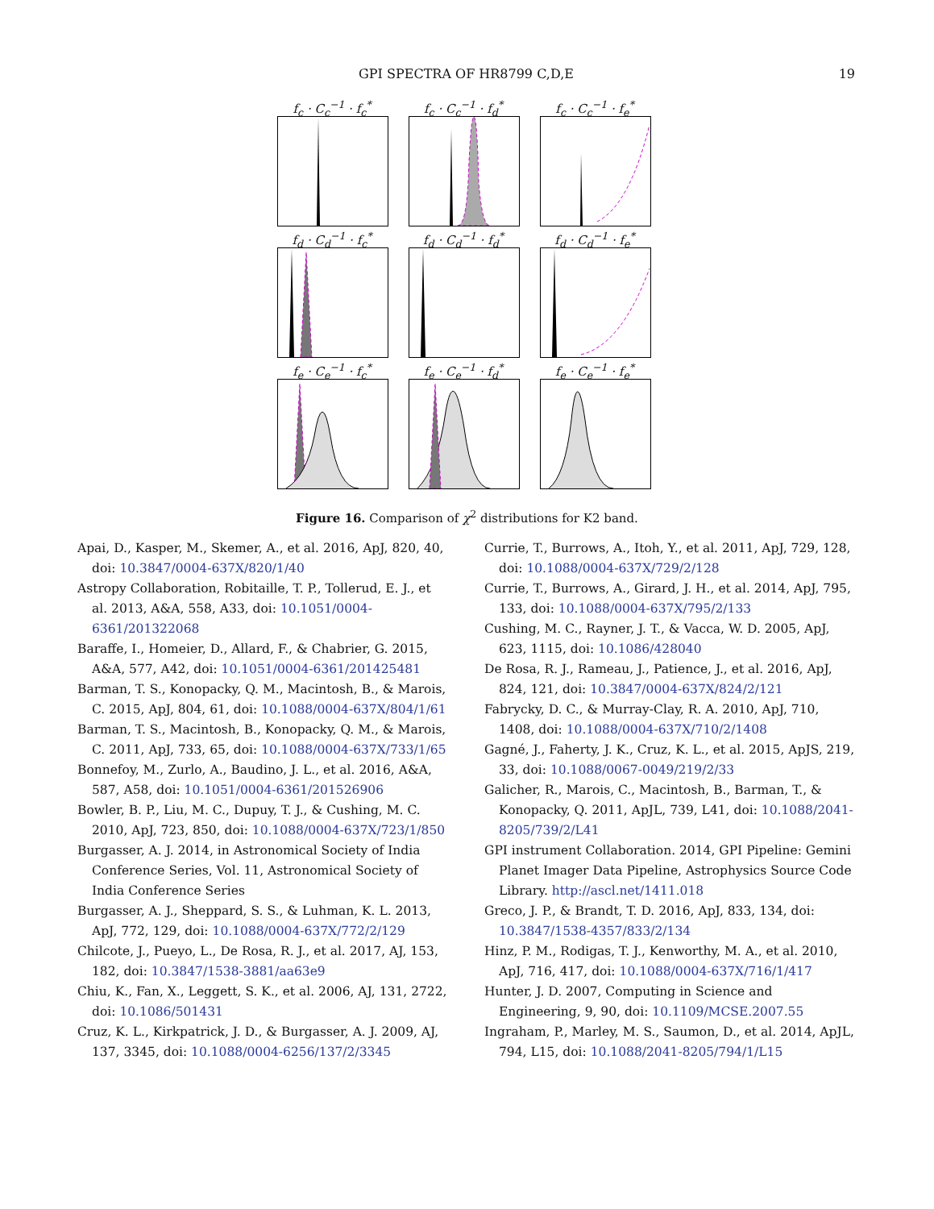GPI SPECTRA OF HR8799 C,D,E
19
f<sub>c</sub> · C<sub>c</sub><sup>−1</sup> · f<sub>c</sub><sup>*</sup>
f<sub>c</sub> · C<sub>c</sub><sup>−1</sup> · f<sub>d</sub><sup>*</sup>
f<sub>c</sub> · C<sub>c</sub><sup>−1</sup> · f<sub>e</sub><sup>*</sup>
f<sub>d</sub> · C<sub>d</sub><sup>−1</sup> · f<sub>c</sub><sup>*</sup>
f<sub>d</sub> · C<sub>d</sub><sup>−1</sup> · f<sub>d</sub><sup>*</sup>
f<sub>d</sub> · C<sub>d</sub><sup>−1</sup> · f<sub>e</sub><sup>*</sup>
f<sub>e</sub> · C<sub>e</sub><sup>−1</sup> · f<sub>c</sub><sup>*</sup>
f<sub>e</sub> · C<sub>e</sub><sup>−1</sup> · f<sub>d</sub><sup>*</sup>
f<sub>e</sub> · C<sub>e</sub><sup>−1</sup> · f<sub>e</sub><sup>*</sup>
Figure 16. Comparison of χ<sup>2</sup> distributions for K2 band.
Apai, D., Kasper, M., Skemer, A., et al. 2016, ApJ, 820, 40, doi: 10.3847/0004-637X/820/1/40
Astropy Collaboration, Robitaille, T. P., Tollerud, E. J., et al. 2013, A&A, 558, A33, doi: 10.1051/0004-6361/201322068
Baraffe, I., Homeier, D., Allard, F., & Chabrier, G. 2015, A&A, 577, A42, doi: 10.1051/0004-6361/201425481
Barman, T. S., Konopacky, Q. M., Macintosh, B., & Marois, C. 2015, ApJ, 804, 61, doi: 10.1088/0004-637X/804/1/61
Barman, T. S., Macintosh, B., Konopacky, Q. M., & Marois, C. 2011, ApJ, 733, 65, doi: 10.1088/0004-637X/733/1/65
Bonnefoy, M., Zurlo, A., Baudino, J. L., et al. 2016, A&A, 587, A58, doi: 10.1051/0004-6361/201526906
Bowler, B. P., Liu, M. C., Dupuy, T. J., & Cushing, M. C. 2010, ApJ, 723, 850, doi: 10.1088/0004-637X/723/1/850
Burgasser, A. J. 2014, in Astronomical Society of India Conference Series, Vol. 11, Astronomical Society of India Conference Series
Burgasser, A. J., Sheppard, S. S., & Luhman, K. L. 2013, ApJ, 772, 129, doi: 10.1088/0004-637X/772/2/129
Chilcote, J., Pueyo, L., De Rosa, R. J., et al. 2017, AJ, 153, 182, doi: 10.3847/1538-3881/aa63e9
Chiu, K., Fan, X., Leggett, S. K., et al. 2006, AJ, 131, 2722, doi: 10.1086/501431
Cruz, K. L., Kirkpatrick, J. D., & Burgasser, A. J. 2009, AJ, 137, 3345, doi: 10.1088/0004-6256/137/2/3345
Currie, T., Burrows, A., Itoh, Y., et al. 2011, ApJ, 729, 128, doi: 10.1088/0004-637X/729/2/128
Currie, T., Burrows, A., Girard, J. H., et al. 2014, ApJ, 795, 133, doi: 10.1088/0004-637X/795/2/133
Cushing, M. C., Rayner, J. T., & Vacca, W. D. 2005, ApJ, 623, 1115, doi: 10.1086/428040
De Rosa, R. J., Rameau, J., Patience, J., et al. 2016, ApJ, 824, 121, doi: 10.3847/0004-637X/824/2/121
Fabrycky, D. C., & Murray-Clay, R. A. 2010, ApJ, 710, 1408, doi: 10.1088/0004-637X/710/2/1408
Gagné, J., Faherty, J. K., Cruz, K. L., et al. 2015, ApJS, 219, 33, doi: 10.1088/0067-0049/219/2/33
Galicher, R., Marois, C., Macintosh, B., Barman, T., & Konopacky, Q. 2011, ApJL, 739, L41, doi: 10.1088/2041-8205/739/2/L41
GPI instrument Collaboration. 2014, GPI Pipeline: Gemini Planet Imager Data Pipeline, Astrophysics Source Code Library. http://ascl.net/1411.018
Greco, J. P., & Brandt, T. D. 2016, ApJ, 833, 134, doi: 10.3847/1538-4357/833/2/134
Hinz, P. M., Rodigas, T. J., Kenworthy, M. A., et al. 2010, ApJ, 716, 417, doi: 10.1088/0004-637X/716/1/417
Hunter, J. D. 2007, Computing in Science and Engineering, 9, 90, doi: 10.1109/MCSE.2007.55
Ingraham, P., Marley, M. S., Saumon, D., et al. 2014, ApJL, 794, L15, doi: 10.1088/2041-8205/794/1/L15